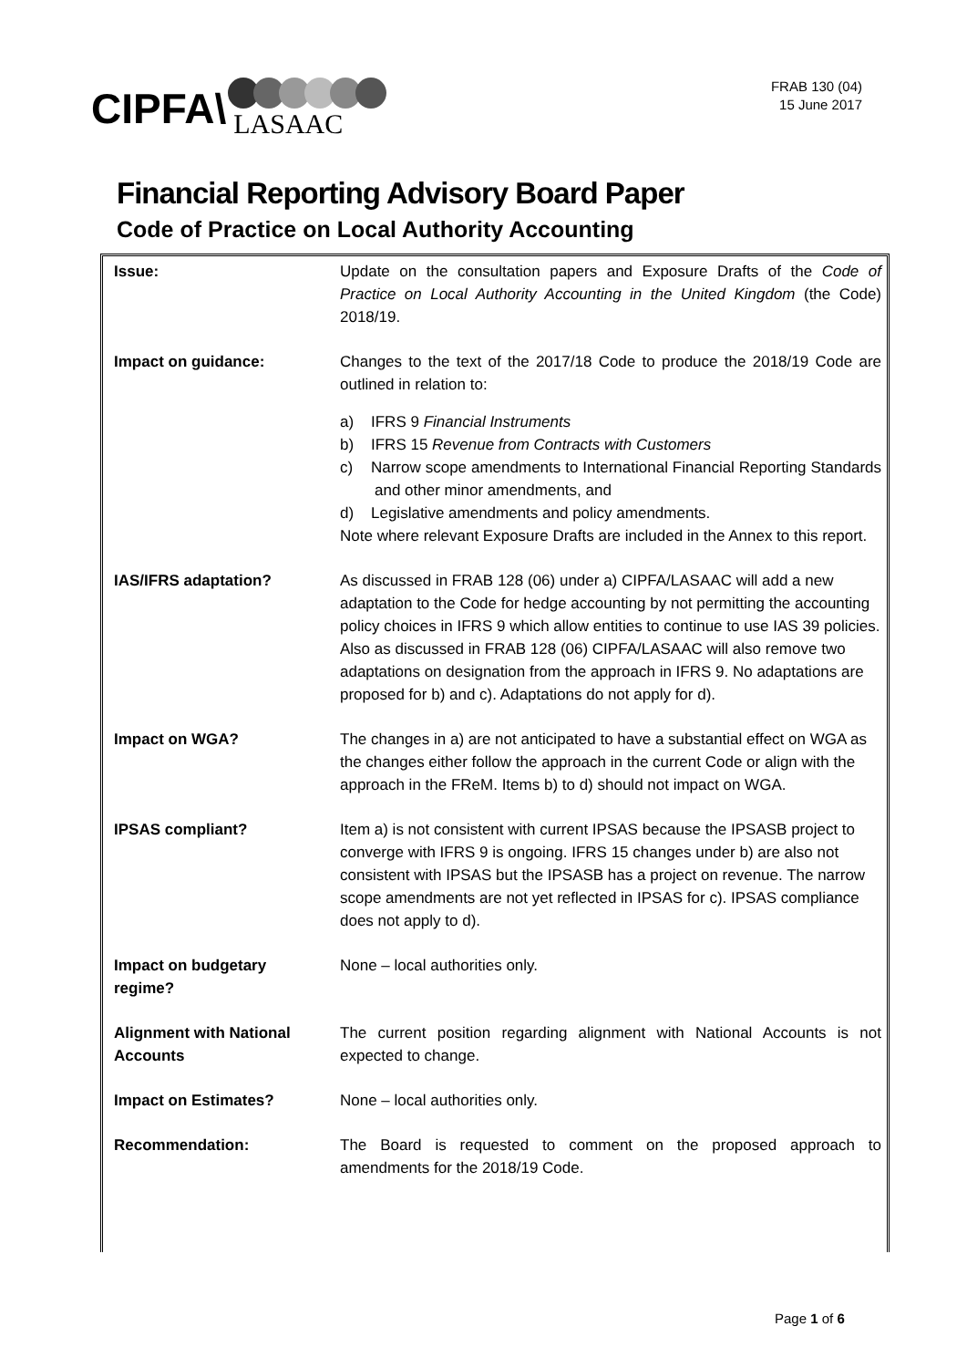CIPFA\
LASAAC
FRAB 130 (04)
15 June 2017
Financial Reporting Advisory Board Paper
Code of Practice on Local Authority Accounting
| Issue: | Update on the consultation papers and Exposure Drafts of the Code of Practice on Local Authority Accounting in the United Kingdom (the Code) 2018/19. |
| Impact on guidance: | Changes to the text of the 2017/18 Code to produce the 2018/19 Code are outlined in relation to: a) IFRS 9 Financial Instruments b) IFRS 15 Revenue from Contracts with Customers c) Narrow scope amendments to International Financial Reporting Standards and other minor amendments, and d) Legislative amendments and policy amendments. Note where relevant Exposure Drafts are included in the Annex to this report. |
| IAS/IFRS adaptation? | As discussed in FRAB 128 (06) under a) CIPFA/LASAAC will add a new adaptation to the Code for hedge accounting by not permitting the accounting policy choices in IFRS 9 which allow entities to continue to use IAS 39 policies. Also as discussed in FRAB 128 (06) CIPFA/LASAAC will also remove two adaptations on designation from the approach in IFRS 9. No adaptations are proposed for b) and c). Adaptations do not apply for d). |
| Impact on WGA? | The changes in a) are not anticipated to have a substantial effect on WGA as the changes either follow the approach in the current Code or align with the approach in the FReM. Items b) to d) should not impact on WGA. |
| IPSAS compliant? | Item a) is not consistent with current IPSAS because the IPSASB project to converge with IFRS 9 is ongoing. IFRS 15 changes under b) are also not consistent with IPSAS but the IPSASB has a project on revenue. The narrow scope amendments are not yet reflected in IPSAS for c). IPSAS compliance does not apply to d). |
| Impact on budgetary regime? | None – local authorities only. |
| Alignment with National Accounts | The current position regarding alignment with National Accounts is not expected to change. |
| Impact on Estimates? | None – local authorities only. |
| Recommendation: | The Board is requested to comment on the proposed approach to amendments for the 2018/19 Code. |
Page 1 of 6